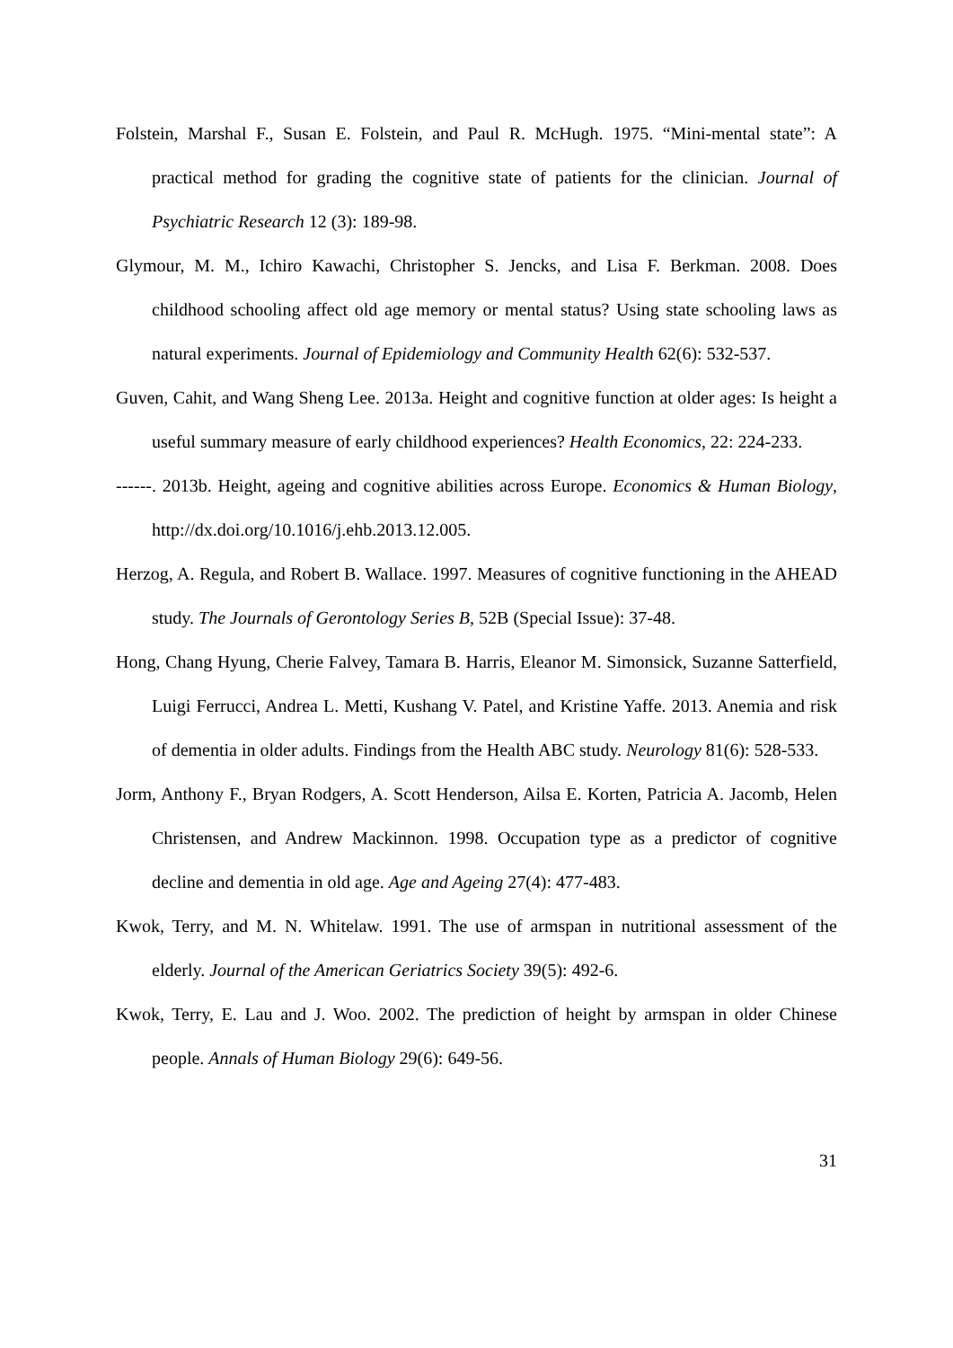Folstein, Marshal F., Susan E. Folstein, and Paul R. McHugh. 1975. “Mini-mental state”: A practical method for grading the cognitive state of patients for the clinician. Journal of Psychiatric Research 12 (3): 189-98.
Glymour, M. M., Ichiro Kawachi, Christopher S. Jencks, and Lisa F. Berkman. 2008. Does childhood schooling affect old age memory or mental status? Using state schooling laws as natural experiments. Journal of Epidemiology and Community Health 62(6): 532-537.
Guven, Cahit, and Wang Sheng Lee. 2013a. Height and cognitive function at older ages: Is height a useful summary measure of early childhood experiences? Health Economics, 22: 224-233.
------. 2013b. Height, ageing and cognitive abilities across Europe. Economics & Human Biology, http://dx.doi.org/10.1016/j.ehb.2013.12.005.
Herzog, A. Regula, and Robert B. Wallace. 1997. Measures of cognitive functioning in the AHEAD study. The Journals of Gerontology Series B, 52B (Special Issue): 37-48.
Hong, Chang Hyung, Cherie Falvey, Tamara B. Harris, Eleanor M. Simonsick, Suzanne Satterfield, Luigi Ferrucci, Andrea L. Metti, Kushang V. Patel, and Kristine Yaffe. 2013. Anemia and risk of dementia in older adults. Findings from the Health ABC study. Neurology 81(6): 528-533.
Jorm, Anthony F., Bryan Rodgers, A. Scott Henderson, Ailsa E. Korten, Patricia A. Jacomb, Helen Christensen, and Andrew Mackinnon. 1998. Occupation type as a predictor of cognitive decline and dementia in old age. Age and Ageing 27(4): 477-483.
Kwok, Terry, and M. N. Whitelaw. 1991. The use of armspan in nutritional assessment of the elderly. Journal of the American Geriatrics Society 39(5): 492-6.
Kwok, Terry, E. Lau and J. Woo. 2002. The prediction of height by armspan in older Chinese people. Annals of Human Biology 29(6): 649-56.
31